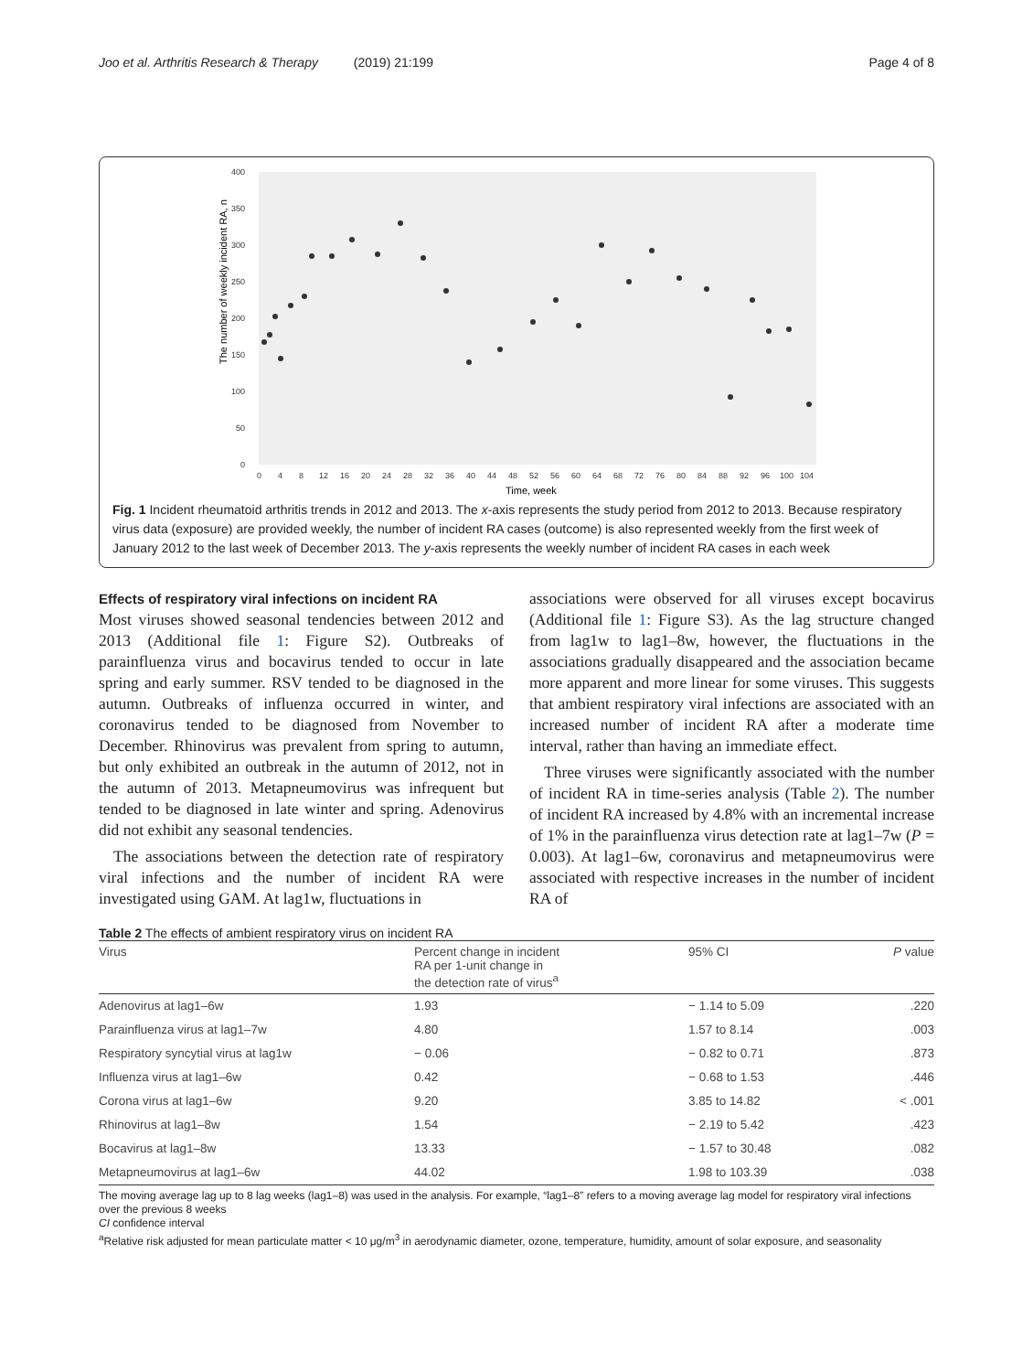Joo et al. Arthritis Research & Therapy (2019) 21:199 Page 4 of 8
0
50
100
150
200
250
300
350
400
0
4
8
12
16
20
24
28
32
36
40
44
48
52
56
60
64
68
72
76
80
84
88
92
96
100
104
Time, week
The number of weekly incident RA, n
Fig. 1 Incident rheumatoid arthritis trends in 2012 and 2013. The x-axis represents the study period from 2012 to 2013. Because respiratory virus data (exposure) are provided weekly, the number of incident RA cases (outcome) is also represented weekly from the first week of January 2012 to the last week of December 2013. The y-axis represents the weekly number of incident RA cases in each week
Effects of respiratory viral infections on incident RA
Most viruses showed seasonal tendencies between 2012 and 2013 (Additional file 1: Figure S2). Outbreaks of parainfluenza virus and bocavirus tended to occur in late spring and early summer. RSV tended to be diagnosed in the autumn. Outbreaks of influenza occurred in winter, and coronavirus tended to be diagnosed from November to December. Rhinovirus was prevalent from spring to autumn, but only exhibited an outbreak in the autumn of 2012, not in the autumn of 2013. Metapneumovirus was infrequent but tended to be diagnosed in late winter and spring. Adenovirus did not exhibit any seasonal tendencies.
The associations between the detection rate of respiratory viral infections and the number of incident RA were investigated using GAM. At lag1w, fluctuations in
associations were observed for all viruses except bocavirus (Additional file 1: Figure S3). As the lag structure changed from lag1w to lag1–8w, however, the fluctuations in the associations gradually disappeared and the association became more apparent and more linear for some viruses. This suggests that ambient respiratory viral infections are associated with an increased number of incident RA after a moderate time interval, rather than having an immediate effect.
Three viruses were significantly associated with the number of incident RA in time-series analysis (Table 2). The number of incident RA increased by 4.8% with an incremental increase of 1% in the parainfluenza virus detection rate at lag1–7w (P = 0.003). At lag1–6w, coronavirus and metapneumovirus were associated with respective increases in the number of incident RA of
Table 2 The effects of ambient respiratory virus on incident RA
| Virus | Percent change in incident RA per 1-unit change in the detection rate of virus<sup>a</sup> | 95% CI | P value |
| --- | --- | --- | --- |
| Adenovirus at lag1–6w | 1.93 | − 1.14 to 5.09 | .220 |
| Parainfluenza virus at lag1–7w | 4.80 | 1.57 to 8.14 | .003 |
| Respiratory syncytial virus at lag1w | − 0.06 | − 0.82 to 0.71 | .873 |
| Influenza virus at lag1–6w | 0.42 | − 0.68 to 1.53 | .446 |
| Corona virus at lag1–6w | 9.20 | 3.85 to 14.82 | < .001 |
| Rhinovirus at lag1–8w | 1.54 | − 2.19 to 5.42 | .423 |
| Bocavirus at lag1–8w | 13.33 | − 1.57 to 30.48 | .082 |
| Metapneumovirus at lag1–6w | 44.02 | 1.98 to 103.39 | .038 |
The moving average lag up to 8 lag weeks (lag1–8) was used in the analysis. For example, “lag1–8” refers to a moving average lag model for respiratory viral infections over the previous 8 weeks
CI confidence interval
<sup>a</sup> Relative risk adjusted for mean particulate matter < 10 μg/m<sup>3</sup> in aerodynamic diameter, ozone, temperature, humidity, amount of solar exposure, and seasonality